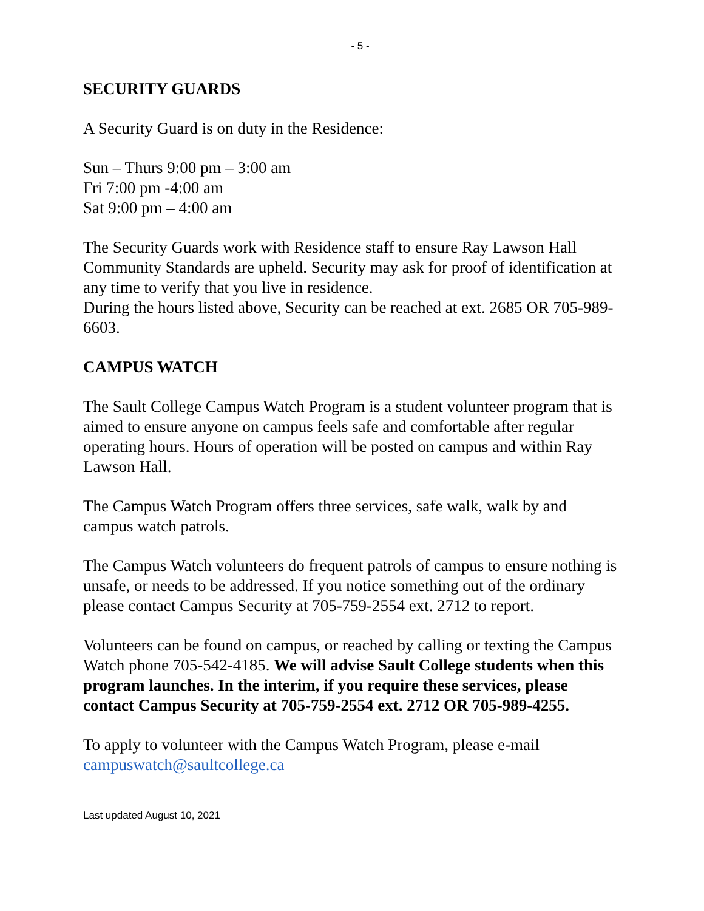- 5 -
SECURITY GUARDS
A Security Guard is on duty in the Residence:
Sun – Thurs 9:00 pm – 3:00 am
Fri 7:00 pm -4:00 am
Sat 9:00 pm – 4:00 am
The Security Guards work with Residence staff to ensure Ray Lawson Hall Community Standards are upheld. Security may ask for proof of identification at any time to verify that you live in residence.
During the hours listed above, Security can be reached at ext. 2685 OR 705-989-6603.
CAMPUS WATCH
The Sault College Campus Watch Program is a student volunteer program that is aimed to ensure anyone on campus feels safe and comfortable after regular operating hours. Hours of operation will be posted on campus and within Ray Lawson Hall.
The Campus Watch Program offers three services, safe walk, walk by and campus watch patrols.
The Campus Watch volunteers do frequent patrols of campus to ensure nothing is unsafe, or needs to be addressed. If you notice something out of the ordinary please contact Campus Security at 705-759-2554 ext. 2712 to report.
Volunteers can be found on campus, or reached by calling or texting the Campus Watch phone 705-542-4185. We will advise Sault College students when this program launches. In the interim, if you require these services, please contact Campus Security at 705-759-2554 ext. 2712 OR 705-989-4255.
To apply to volunteer with the Campus Watch Program, please e-mail campuswatch@saultcollege.ca
Last updated August 10, 2021